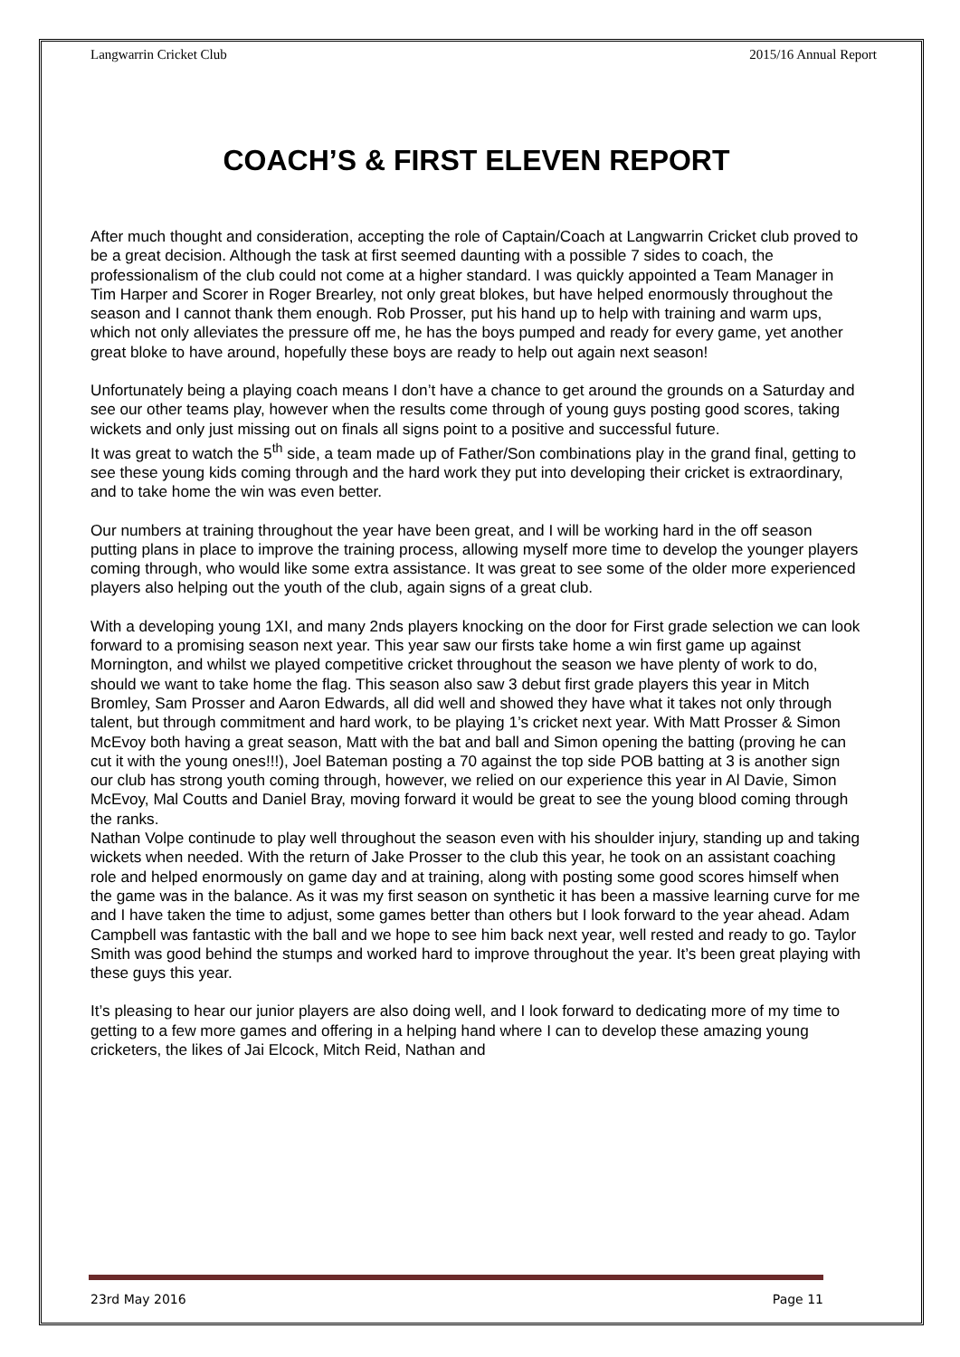Langwarrin Cricket Club 2015/16 Annual Report
COACH’S & FIRST ELEVEN REPORT
After much thought and consideration, accepting the role of Captain/Coach at Langwarrin Cricket club proved to be a great decision. Although the task at first seemed daunting with a possible 7 sides to coach, the professionalism of the club could not come at a higher standard. I was quickly appointed a Team Manager in Tim Harper and Scorer in Roger Brearley, not only great blokes, but have helped enormously throughout the season and I cannot thank them enough. Rob Prosser, put his hand up to help with training and warm ups, which not only alleviates the pressure off me, he has the boys pumped and ready for every game, yet another great bloke to have around, hopefully these boys are ready to help out again next season!
Unfortunately being a playing coach means I don’t have a chance to get around the grounds on a Saturday and see our other teams play, however when the results come through of young guys posting good scores, taking wickets and only just missing out on finals all signs point to a positive and successful future.
It was great to watch the 5<sup>th</sup> side, a team made up of Father/Son combinations play in the grand final, getting to see these young kids coming through and the hard work they put into developing their cricket is extraordinary, and to take home the win was even better.
Our numbers at training throughout the year have been great, and I will be working hard in the off season putting plans in place to improve the training process, allowing myself more time to develop the younger players coming through, who would like some extra assistance. It was great to see some of the older more experienced players also helping out the youth of the club, again signs of a great club.
With a developing young 1XI, and many 2nds players knocking on the door for First grade selection we can look forward to a promising season next year. This year saw our firsts take home a win first game up against Mornington, and whilst we played competitive cricket throughout the season we have plenty of work to do, should we want to take home the flag. This season also saw 3 debut first grade players this year in Mitch Bromley, Sam Prosser and Aaron Edwards, all did well and showed they have what it takes not only through talent, but through commitment and hard work, to be playing 1’s cricket next year. With Matt Prosser & Simon McEvoy both having a great season, Matt with the bat and ball and Simon opening the batting (proving he can cut it with the young ones!!!), Joel Bateman posting a 70 against the top side POB batting at 3 is another sign our club has strong youth coming through, however, we relied on our experience this year in Al Davie, Simon McEvoy, Mal Coutts and Daniel Bray, moving forward it would be great to see the young blood coming through the ranks.
Nathan Volpe continude to play well throughout the season even with his shoulder injury, standing up and taking wickets when needed. With the return of Jake Prosser to the club this year, he took on an assistant coaching role and helped enormously on game day and at training, along with posting some good scores himself when the game was in the balance. As it was my first season on synthetic it has been a massive learning curve for me and I have taken the time to adjust, some games better than others but I look forward to the year ahead. Adam Campbell was fantastic with the ball and we hope to see him back next year, well rested and ready to go. Taylor Smith was good behind the stumps and worked hard to improve throughout the year. It’s been great playing with these guys this year.
It’s pleasing to hear our junior players are also doing well, and I look forward to dedicating more of my time to getting to a few more games and offering in a helping hand where I can to develop these amazing young cricketers, the likes of Jai Elcock, Mitch Reid, Nathan and
23rd May 2016 Page 11